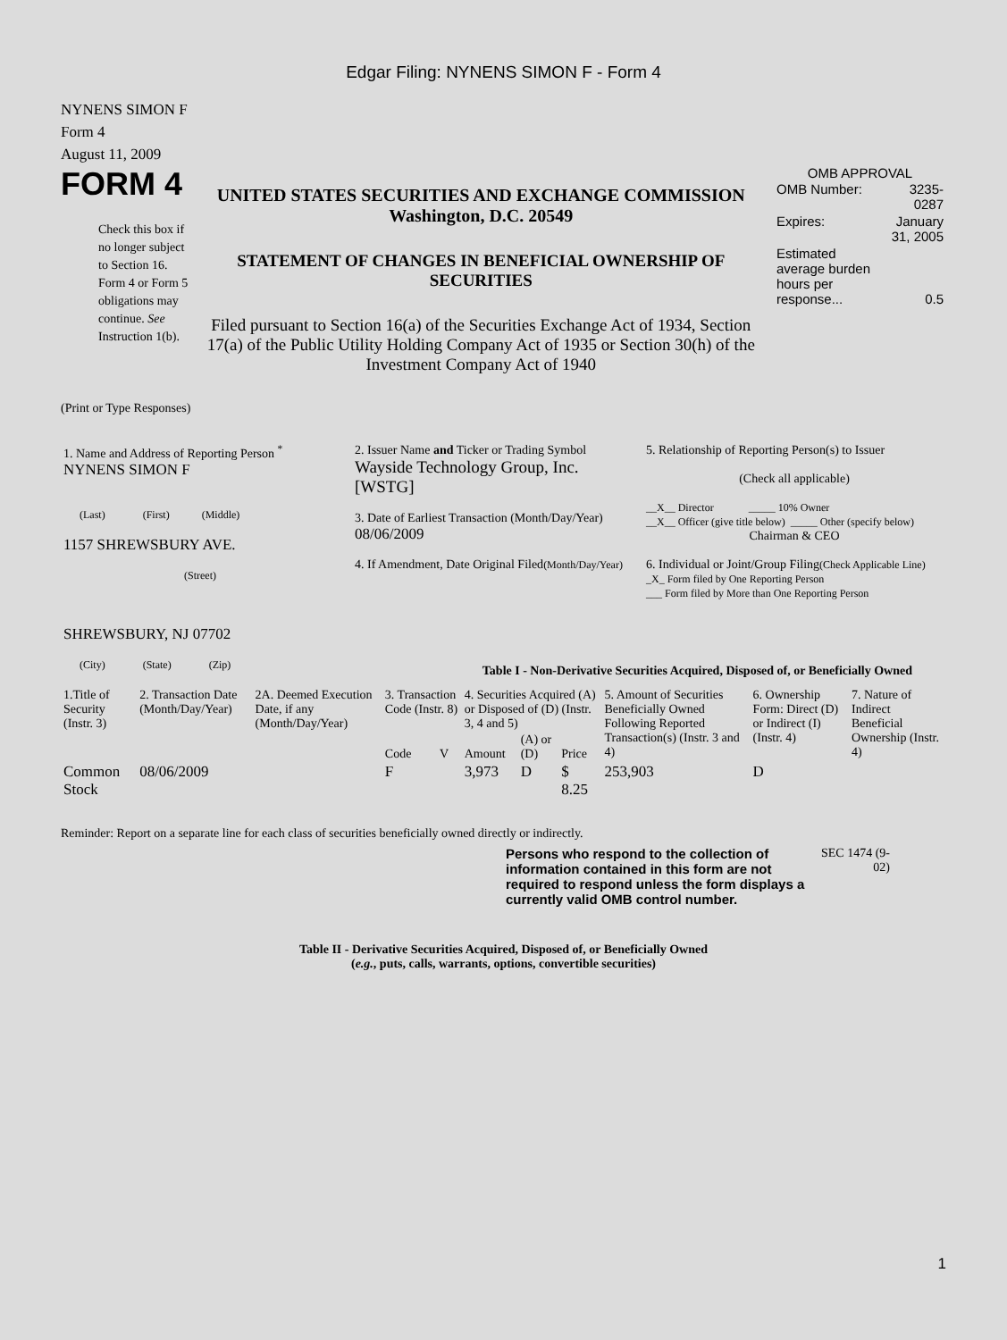Edgar Filing: NYNENS SIMON F - Form 4
NYNENS SIMON F
Form 4
August 11, 2009
FORM 4
Check this box if no longer subject to Section 16. Form 4 or Form 5 obligations may continue. See Instruction 1(b).
UNITED STATES SECURITIES AND EXCHANGE COMMISSION
Washington, D.C. 20549
STATEMENT OF CHANGES IN BENEFICIAL OWNERSHIP OF SECURITIES
Filed pursuant to Section 16(a) of the Securities Exchange Act of 1934, Section 17(a) of the Public Utility Holding Company Act of 1935 or Section 30(h) of the Investment Company Act of 1940
OMB APPROVAL
| OMB Number: | 3235-0287 |
| Expires: | January 31, 2005 |
| Estimated average burden hours per response... | 0.5 |
(Print or Type Responses)
| 1. Name and Address of Reporting Person <sup>*</sup> NYNENS SIMON F (Last) (First) (Middle) 1157 SHREWSBURY AVE. (Street) SHREWSBURY, NJ 07702 (City) (State) (Zip) | 2. Issuer Name and Ticker or Trading Symbol Wayside Technology Group, Inc. [WSTG] 3. Date of Earliest Transaction (Month/Day/Year) 08/06/2009 4. If Amendment, Date Original Filed (Month/Day/Year) | 5. Relationship of Reporting Person(s) to Issuer (Check all applicable) __X__ Director _____ 10% Owner __X__ Officer (give title below) _____ Other (specify below) Chairman & CEO 6. Individual or Joint/Group Filing (Check Applicable Line) _X_ Form filed by One Reporting Person ___ Form filed by More than One Reporting Person |
Table I - Non-Derivative Securities Acquired, Disposed of, or Beneficially Owned
| 1.Title of Security (Instr. 3) | 2. Transaction Date (Month/Day/Year) | 2A. Deemed Execution Date, if any (Month/Day/Year) | 3. Transaction Code (Instr. 8) | | 4. Securities Acquired (A) or Disposed of (D) (Instr. 3, 4 and 5) | | | 5. Amount of Securities Beneficially Owned Following Reported Transaction(s) (Instr. 3 and 4) | 6. Ownership Form: Direct (D) or Indirect (I) (Instr. 4) | 7. Nature of Indirect Beneficial Ownership (Instr. 4) |
| --- | --- | --- | --- | --- | --- | --- | --- | --- | --- | --- |
| | | | Code | V | Amount | (A) or (D) | Price | | | |
| Common Stock | 08/06/2009 | | F | | 3,973 | D | $ 8.25 | 253,903 | D | |
Reminder: Report on a separate line for each class of securities beneficially owned directly or indirectly.
Persons who respond to the collection of information contained in this form are not required to respond unless the form displays a currently valid OMB control number.
SEC 1474 (9-02)
Table II - Derivative Securities Acquired, Disposed of, or Beneficially Owned
(e.g., puts, calls, warrants, options, convertible securities)
1